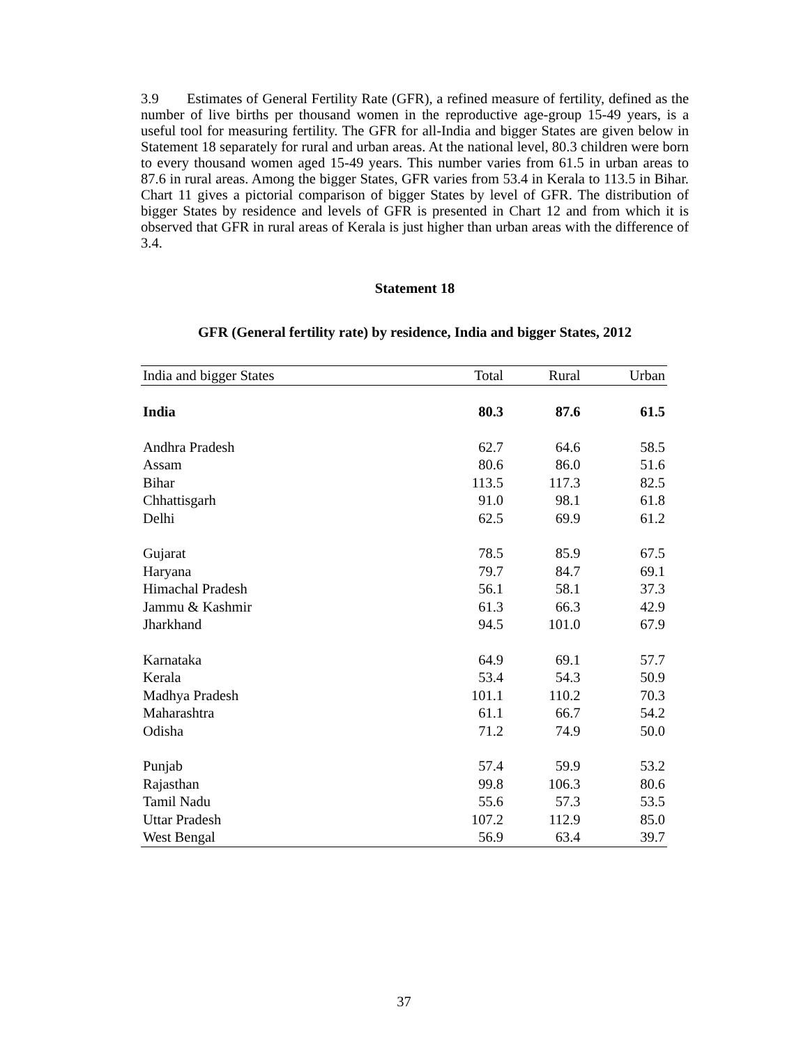3.9 Estimates of General Fertility Rate (GFR), a refined measure of fertility, defined as the number of live births per thousand women in the reproductive age-group 15-49 years, is a useful tool for measuring fertility. The GFR for all-India and bigger States are given below in Statement 18 separately for rural and urban areas. At the national level, 80.3 children were born to every thousand women aged 15-49 years. This number varies from 61.5 in urban areas to 87.6 in rural areas. Among the bigger States, GFR varies from 53.4 in Kerala to 113.5 in Bihar. Chart 11 gives a pictorial comparison of bigger States by level of GFR. The distribution of bigger States by residence and levels of GFR is presented in Chart 12 and from which it is observed that GFR in rural areas of Kerala is just higher than urban areas with the difference of 3.4.
Statement 18
GFR (General fertility rate) by residence, India and bigger States, 2012
| India and bigger States | Total | Rural | Urban |
| --- | --- | --- | --- |
| India | 80.3 | 87.6 | 61.5 |
| Andhra Pradesh | 62.7 | 64.6 | 58.5 |
| Assam | 80.6 | 86.0 | 51.6 |
| Bihar | 113.5 | 117.3 | 82.5 |
| Chhattisgarh | 91.0 | 98.1 | 61.8 |
| Delhi | 62.5 | 69.9 | 61.2 |
| Gujarat | 78.5 | 85.9 | 67.5 |
| Haryana | 79.7 | 84.7 | 69.1 |
| Himachal Pradesh | 56.1 | 58.1 | 37.3 |
| Jammu & Kashmir | 61.3 | 66.3 | 42.9 |
| Jharkhand | 94.5 | 101.0 | 67.9 |
| Karnataka | 64.9 | 69.1 | 57.7 |
| Kerala | 53.4 | 54.3 | 50.9 |
| Madhya Pradesh | 101.1 | 110.2 | 70.3 |
| Maharashtra | 61.1 | 66.7 | 54.2 |
| Odisha | 71.2 | 74.9 | 50.0 |
| Punjab | 57.4 | 59.9 | 53.2 |
| Rajasthan | 99.8 | 106.3 | 80.6 |
| Tamil Nadu | 55.6 | 57.3 | 53.5 |
| Uttar Pradesh | 107.2 | 112.9 | 85.0 |
| West Bengal | 56.9 | 63.4 | 39.7 |
37